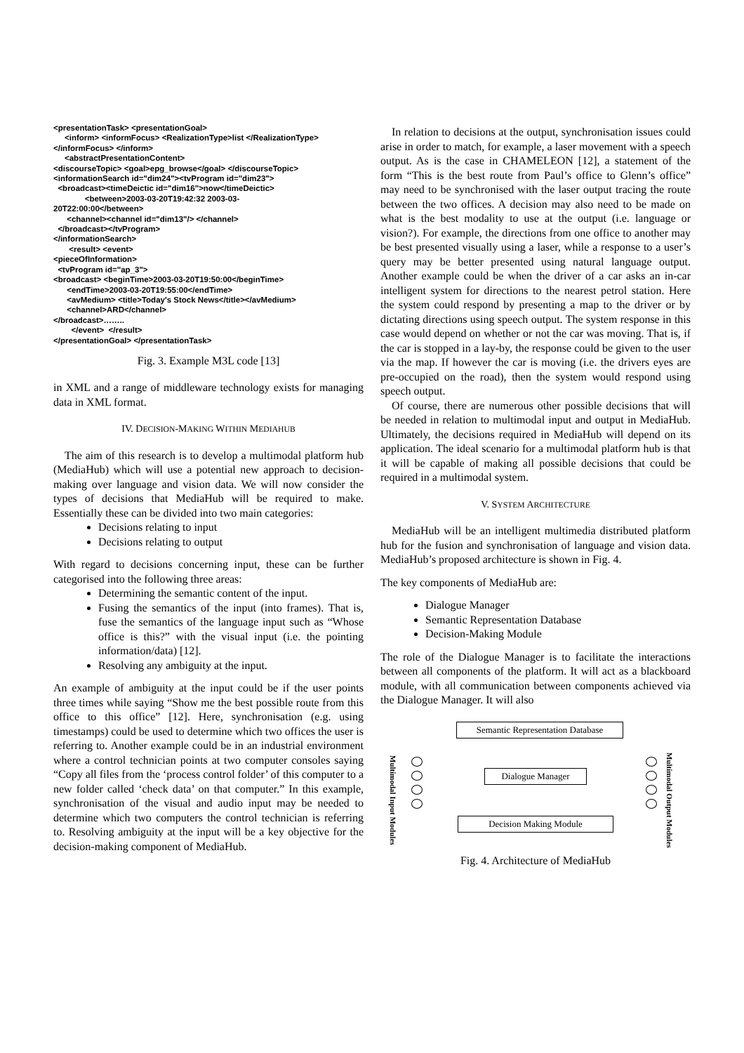<presentationTask> <presentationGoal> <inform> <informFocus> <RealizationType>list </RealizationType> </informFocus> </inform> <abstractPresentationContent> <discourseTopic> <goal>epg_browse</goal> </discourseTopic> <informationSearch id="dim24"><tvProgram id="dim23"> <broadcast><timeDeictic id="dim16">now</timeDeictic> <between>2003-03-20T19:42:32 2003-03- 20T22:00:00</between> <channel><channel id="dim13"/> </channel> </broadcast></tvProgram> </informationSearch> <result> <event> <pieceOfInformation> <tvProgram id="ap_3"> <broadcast> <beginTime>2003-03-20T19:50:00</beginTime> <endTime>2003-03-20T19:55:00</endTime> <avMedium> <title>Today's Stock News</title></avMedium> <channel>ARD</channel> </broadcast>…….. </event> </result> </presentationGoal> </presentationTask>
Fig. 3. Example M3L code [13]
in XML and a range of middleware technology exists for managing data in XML format.
IV. DECISION-MAKING WITHIN MEDIAHUB
The aim of this research is to develop a multimodal platform hub (MediaHub) which will use a potential new approach to decision-making over language and vision data. We will now consider the types of decisions that MediaHub will be required to make. Essentially these can be divided into two main categories:
Decisions relating to input
Decisions relating to output
With regard to decisions concerning input, these can be further categorised into the following three areas:
Determining the semantic content of the input.
Fusing the semantics of the input (into frames). That is, fuse the semantics of the language input such as “Whose office is this?” with the visual input (i.e. the pointing information/data) [12].
Resolving any ambiguity at the input.
An example of ambiguity at the input could be if the user points three times while saying “Show me the best possible route from this office to this office” [12]. Here, synchronisation (e.g. using timestamps) could be used to determine which two offices the user is referring to. Another example could be in an industrial environment where a control technician points at two computer consoles saying “Copy all files from the ‘process control folder’ of this computer to a new folder called ‘check data’ on that computer.” In this example, synchronisation of the visual and audio input may be needed to determine which two computers the control technician is referring to. Resolving ambiguity at the input will be a key objective for the decision-making component of MediaHub.
In relation to decisions at the output, synchronisation issues could arise in order to match, for example, a laser movement with a speech output. As is the case in CHAMELEON [12], a statement of the form “This is the best route from Paul’s office to Glenn’s office” may need to be synchronised with the laser output tracing the route between the two offices. A decision may also need to be made on what is the best modality to use at the output (i.e. language or vision?). For example, the directions from one office to another may be best presented visually using a laser, while a response to a user’s query may be better presented using natural language output. Another example could be when the driver of a car asks an in-car intelligent system for directions to the nearest petrol station. Here the system could respond by presenting a map to the driver or by dictating directions using speech output. The system response in this case would depend on whether or not the car was moving. That is, if the car is stopped in a lay-by, the response could be given to the user via the map. If however the car is moving (i.e. the drivers eyes are pre-occupied on the road), then the system would respond using speech output.
Of course, there are numerous other possible decisions that will be needed in relation to multimodal input and output in MediaHub. Ultimately, the decisions required in MediaHub will depend on its application. The ideal scenario for a multimodal platform hub is that it will be capable of making all possible decisions that could be required in a multimodal system.
V. SYSTEM ARCHITECTURE
MediaHub will be an intelligent multimedia distributed platform hub for the fusion and synchronisation of language and vision data. MediaHub’s proposed architecture is shown in Fig. 4.
The key components of MediaHub are:
Dialogue Manager
Semantic Representation Database
Decision-Making Module
The role of the Dialogue Manager is to facilitate the interactions between all components of the platform. It will act as a blackboard module, with all communication between components achieved via the Dialogue Manager. It will also
Semantic Representation Database
Multimodal Input Modules
Dialogue Manager
Multimodal Output Modules
Decision Making Module
Fig. 4. Architecture of MediaHub